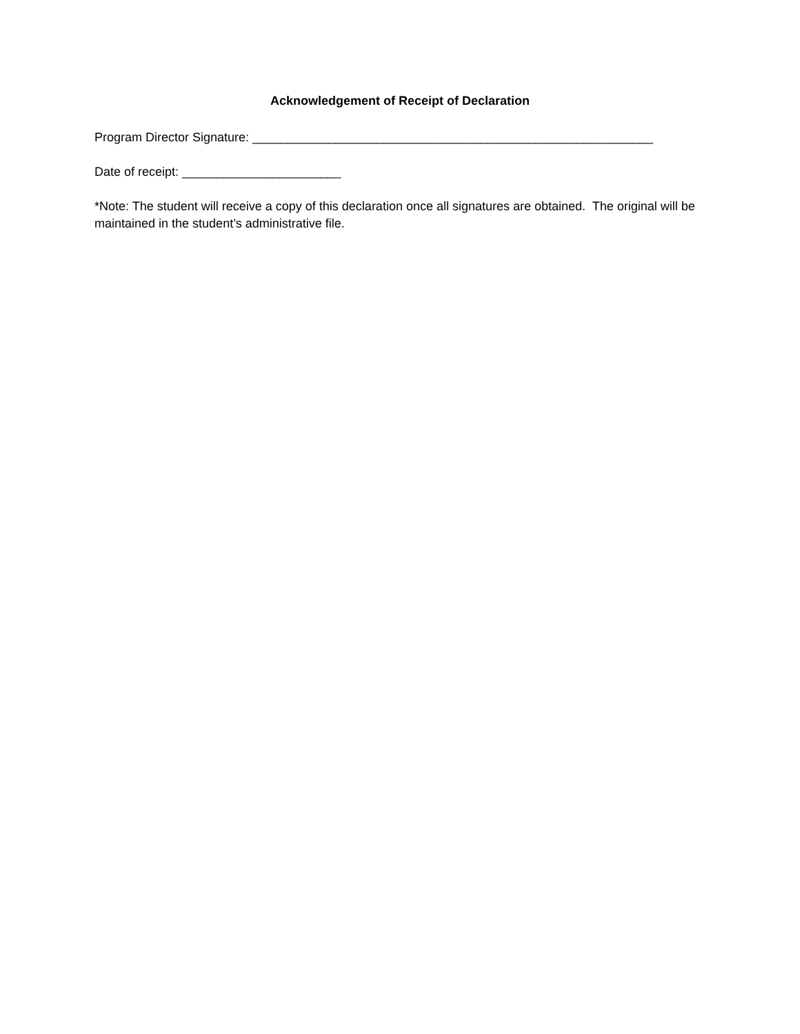Acknowledgement of Receipt of Declaration
Program Director Signature: __________________________________________________________
Date of receipt: _______________________
*Note: The student will receive a copy of this declaration once all signatures are obtained. The original will be maintained in the student’s administrative file.